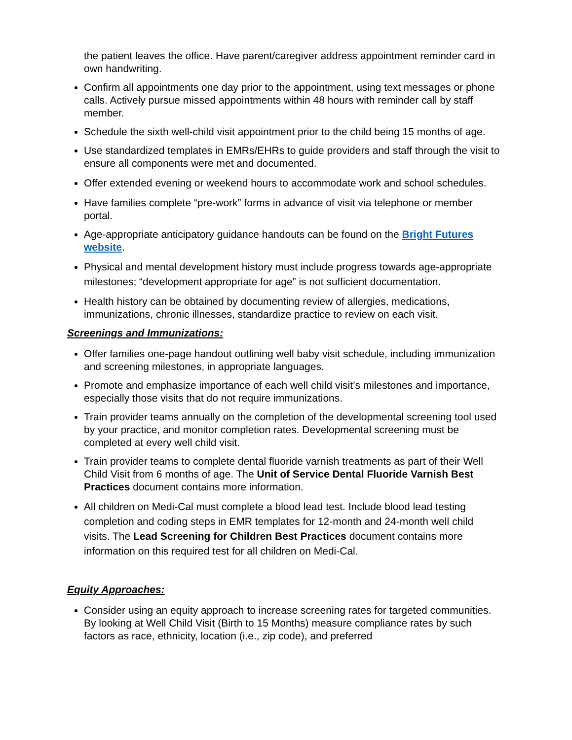the patient leaves the office. Have parent/caregiver address appointment reminder card in own handwriting.
Confirm all appointments one day prior to the appointment, using text messages or phone calls. Actively pursue missed appointments within 48 hours with reminder call by staff member.
Schedule the sixth well-child visit appointment prior to the child being 15 months of age.
Use standardized templates in EMRs/EHRs to guide providers and staff through the visit to ensure all components were met and documented.
Offer extended evening or weekend hours to accommodate work and school schedules.
Have families complete “pre-work” forms in advance of visit via telephone or member portal.
Age-appropriate anticipatory guidance handouts can be found on the Bright Futures website.
Physical and mental development history must include progress towards age-appropriate milestones; “development appropriate for age” is not sufficient documentation.
Health history can be obtained by documenting review of allergies, medications, immunizations, chronic illnesses, standardize practice to review on each visit.
Screenings and Immunizations:
Offer families one-page handout outlining well baby visit schedule, including immunization and screening milestones, in appropriate languages.
Promote and emphasize importance of each well child visit’s milestones and importance, especially those visits that do not require immunizations.
Train provider teams annually on the completion of the developmental screening tool used by your practice, and monitor completion rates. Developmental screening must be completed at every well child visit.
Train provider teams to complete dental fluoride varnish treatments as part of their Well Child Visit from 6 months of age. The Unit of Service Dental Fluoride Varnish Best Practices document contains more information.
All children on Medi-Cal must complete a blood lead test. Include blood lead testing completion and coding steps in EMR templates for 12-month and 24-month well child visits. The Lead Screening for Children Best Practices document contains more information on this required test for all children on Medi-Cal.
Equity Approaches:
Consider using an equity approach to increase screening rates for targeted communities. By looking at Well Child Visit (Birth to 15 Months) measure compliance rates by such factors as race, ethnicity, location (i.e., zip code), and preferred